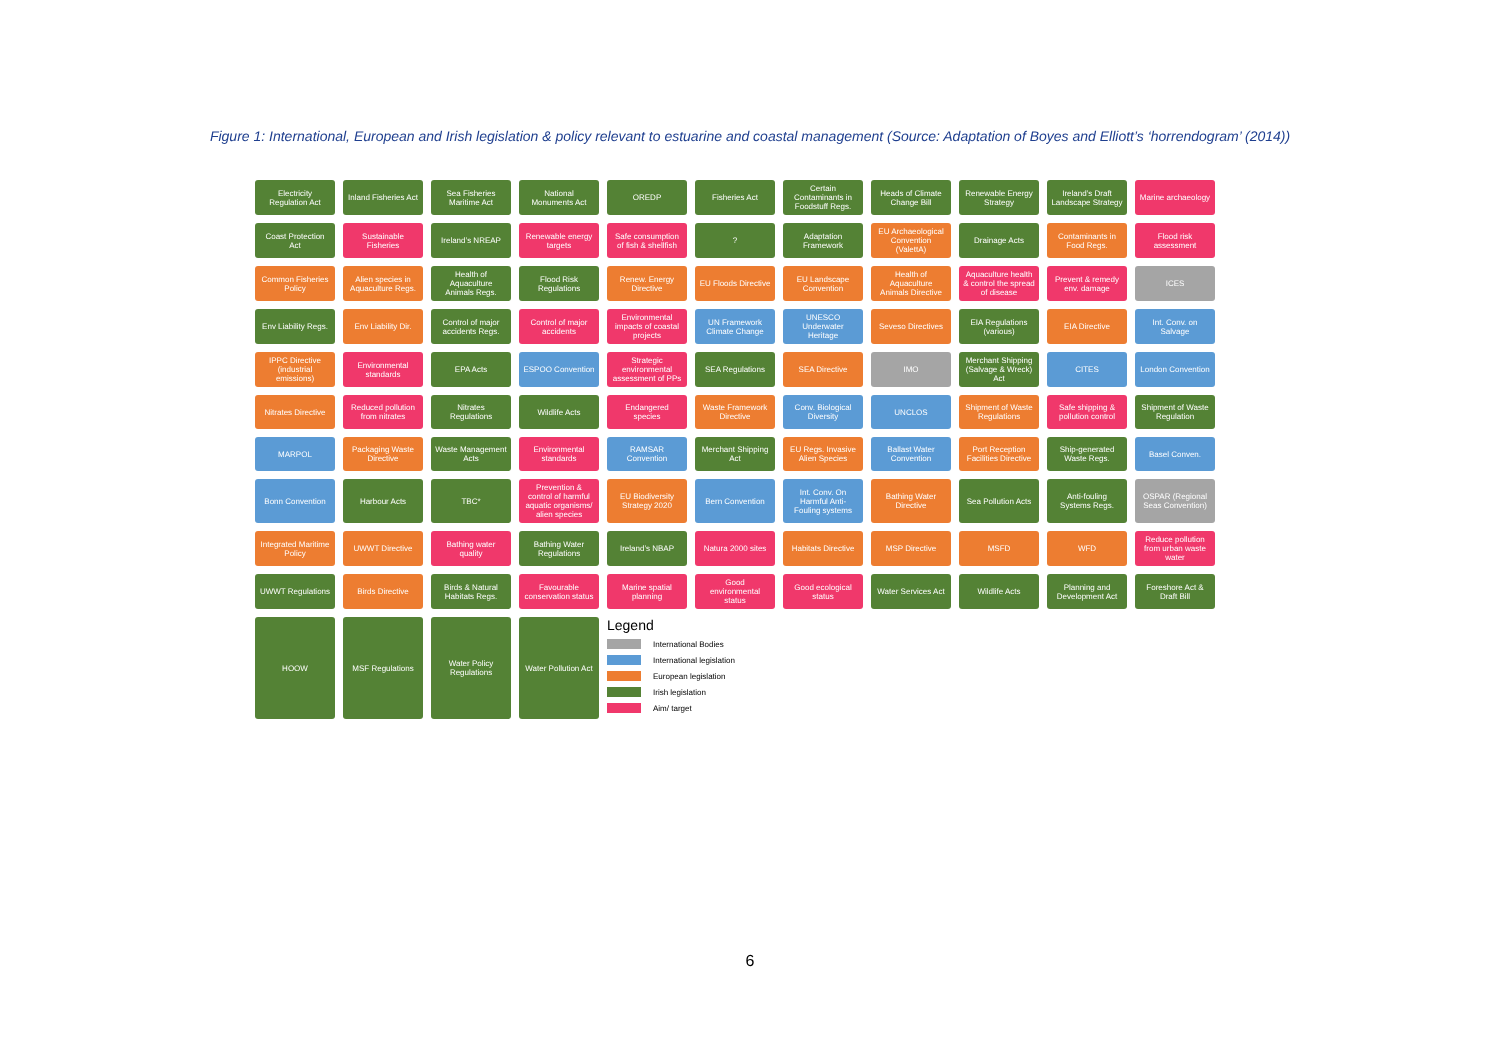Figure 1: International, European and Irish legislation & policy relevant to estuarine and coastal management (Source: Adaptation of Boyes and Elliott’s ‘horrendogram’ (2014))
Electricity Regulation Act
Inland Fisheries Act
Sea Fisheries Maritime Act
National Monuments Act
OREDP
Fisheries Act
Certain Contaminants in Foodstuff Regs.
Heads of Climate Change Bill
Renewable Energy Strategy
Ireland’s Draft Landscape Strategy
Marine archaeology
Coast Protection Act
Sustainable Fisheries
Ireland’s NREAP
Renewable energy targets
Safe consumption of fish & shellfish
?
Adaptation Framework
EU Archaeological Convention (ValettA)
Drainage Acts
Contaminants in Food Regs.
Flood risk assessment
Common Fisheries Policy
Alien species in Aquaculture Regs.
Health of Aquaculture Animals Regs.
Flood Risk Regulations
Renew. Energy Directive
EU Floods Directive
EU Landscape Convention
Health of Aquaculture Animals Directive
Aquaculture health & control the spread of disease
Prevent & remedy env. damage
ICES
Env Liability Regs.
Env Liability Dir.
Control of major accidents Regs.
Control of major accidents
Environmental impacts of coastal projects
UN Framework Climate Change
UNESCO Underwater Heritage
Seveso Directives
EIA Regulations (various)
EIA Directive
Int. Conv. on Salvage
IPPC Directive (industrial emissions)
Environmental standards
EPA Acts
ESPOO Convention
Strategic environmental assessment of PPs
SEA Regulations
SEA Directive
IMO
Merchant Shipping (Salvage & Wreck) Act
CITES
London Convention
Nitrates Directive
Reduced pollution from nitrates
Nitrates Regulations
Wildlife Acts
Endangered species
Waste Framework Directive
Conv. Biological Diversity
UNCLOS
Shipment of Waste Regulations
Safe shipping & pollution control
Shipment of Waste Regulation
MARPOL
Packaging Waste Directive
Waste Management Acts
Environmental standards
RAMSAR Convention
Merchant Shipping Act
EU Regs. Invasive Alien Species
Ballast Water Convention
Port Reception Facilities Directive
Ship-generated Waste Regs.
Basel Conven.
Bonn Convention
Harbour Acts
TBC*
Prevention & control of harmful aquatic organisms/ alien species
EU Biodiversity Strategy 2020
Bern Convention
Int. Conv. On Harmful Anti-Fouling systems
Bathing Water Directive
Sea Pollution Acts
Anti-fouling Systems Regs.
OSPAR (Regional Seas Convention)
Integrated Maritime Policy
UWWT Directive
Bathing water quality
Bathing Water Regulations
Ireland’s NBAP
Natura 2000 sites
Habitats Directive
MSP Directive
MSFD
WFD
Reduce pollution from urban waste water
UWWT Regulations
Birds Directive
Birds & Natural Habitats Regs.
Favourable conservation status
Marine spatial planning
Good environmental status
Good ecological status
Water Services Act
Wildlife Acts
Planning and Development Act
Foreshore Act & Draft Bill
HOOW
MSF Regulations
Water Policy Regulations
Water Pollution Act
Legend
International Bodies
International legislation
European legislation
Irish legislation
Aim/ target
6